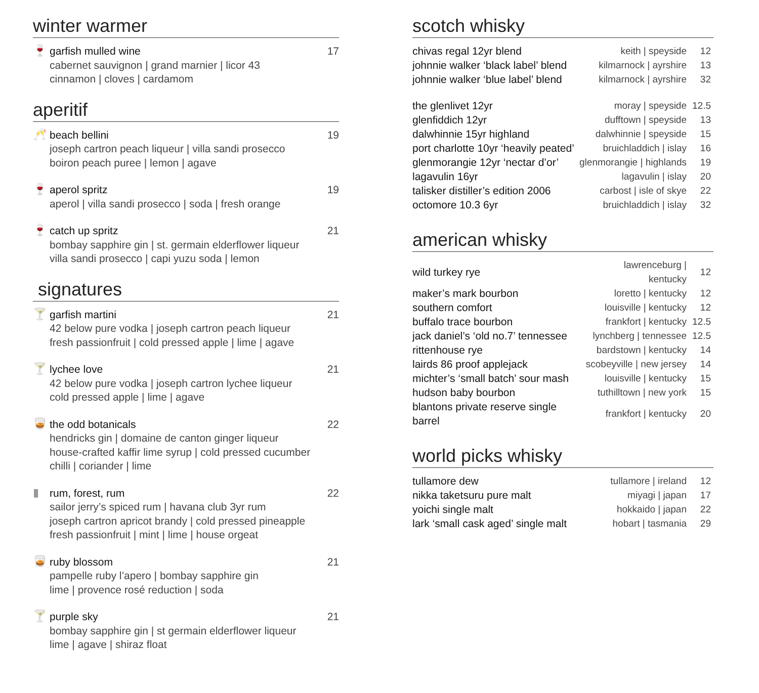winter warmer
🍷
garfish mulled wine 17
cabernet sauvignon | grand marnier | licor 43
cinnamon | cloves | cardamom
aperitif
🥂
beach bellini 19
joseph cartron peach liqueur | villa sandi prosecco
boiron peach puree | lemon | agave
🍷
aperol spritz 19
aperol | villa sandi prosecco | soda | fresh orange
🍷
catch up spritz 21
bombay sapphire gin | st. germain elderflower liqueur
villa sandi prosecco | capi yuzu soda | lemon
signatures
🍸
garfish martini 21
42 below pure vodka | joseph cartron peach liqueur
fresh passionfruit | cold pressed apple | lime | agave
🍸
lychee love 21
42 below pure vodka | joseph cartron lychee liqueur
cold pressed apple | lime | agave
🥃
the odd botanicals 22
hendricks gin | domaine de canton ginger liqueur
house-crafted kaffir lime syrup | cold pressed cucumber
chilli | coriander | lime
▮
rum, forest, rum 22
sailor jerry’s spiced rum | havana club 3yr rum
joseph cartron apricot brandy | cold pressed pineapple
fresh passionfruit | mint | lime | house orgeat
🥃
ruby blossom 21
pampelle ruby l’apero | bombay sapphire gin
lime | provence rosé reduction | soda
🍸
purple sky 21
bombay sapphire gin | st germain elderflower liqueur
lime | agave | shiraz float
scotch whisky
| chivas regal 12yr blend | keith / speyside | 12 |
| johnnie walker ‘black label’ blend | kilmarnock / ayrshire | 13 |
| johnnie walker ‘blue label’ blend | kilmarnock / ayrshire | 32 |
| the glenlivet 12yr | moray / speyside | 12.5 |
| glenfiddich 12yr | dufftown / speyside | 13 |
| dalwhinnie 15yr highland | dalwhinnie / speyside | 15 |
| port charlotte 10yr ‘heavily peated’ | bruichladdich / islay | 16 |
| glenmorangie 12yr ‘nectar d’or’ | glenmorangie / highlands | 19 |
| lagavulin 16yr | lagavulin / islay | 20 |
| talisker distiller’s edition 2006 | carbost / isle of skye | 22 |
| octomore 10.3 6yr | bruichladdich / islay | 32 |
american whisky
| wild turkey rye | lawrenceburg / kentucky | 12 |
| maker’s mark bourbon | loretto / kentucky | 12 |
| southern comfort | louisville / kentucky | 12 |
| buffalo trace bourbon | frankfort / kentucky | 12.5 |
| jack daniel’s ‘old no.7’ tennessee | lynchberg / tennessee | 12.5 |
| rittenhouse rye | bardstown / kentucky | 14 |
| lairds 86 proof applejack | scobeyville / new jersey | 14 |
| michter’s ‘small batch’ sour mash | louisville / kentucky | 15 |
| hudson baby bourbon | tuthilltown / new york | 15 |
| blantons private reserve single barrel | frankfort / kentucky | 20 |
world picks whisky
| tullamore dew | tullamore / ireland | 12 |
| nikka taketsuru pure malt | miyagi / japan | 17 |
| yoichi single malt | hokkaido / japan | 22 |
| lark ‘small cask aged’ single malt | hobart / tasmania | 29 |